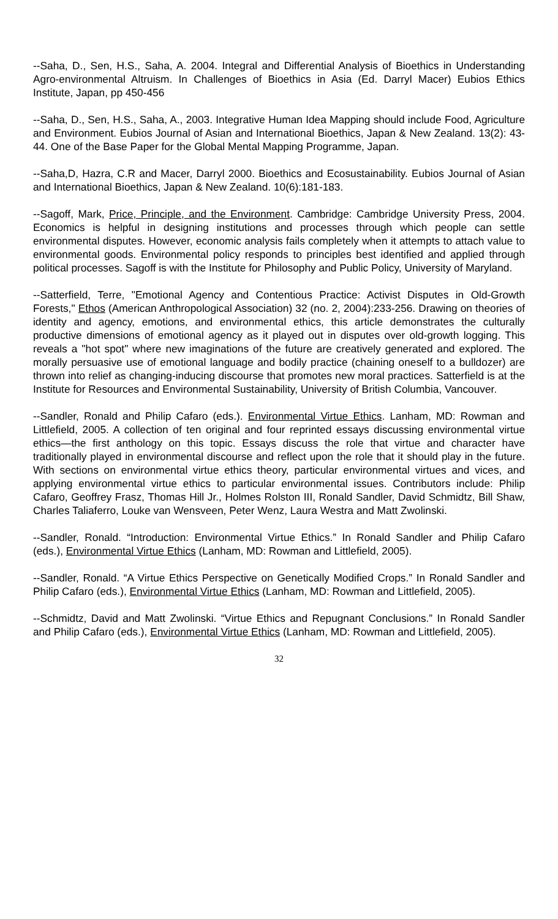--Saha, D., Sen, H.S., Saha, A. 2004. Integral and Differential Analysis of Bioethics in Understanding Agro-environmental Altruism. In Challenges of Bioethics in Asia (Ed. Darryl Macer) Eubios Ethics Institute, Japan, pp 450-456
--Saha, D., Sen, H.S., Saha, A., 2003. Integrative Human Idea Mapping should include Food, Agriculture and Environment. Eubios Journal of Asian and International Bioethics, Japan & New Zealand. 13(2): 43-44. One of the Base Paper for the Global Mental Mapping Programme, Japan.
--Saha,D, Hazra, C.R and Macer, Darryl 2000. Bioethics and Ecosustainability. Eubios Journal of Asian and International Bioethics, Japan & New Zealand. 10(6):181-183.
--Sagoff, Mark, Price, Principle, and the Environment. Cambridge: Cambridge University Press, 2004. Economics is helpful in designing institutions and processes through which people can settle environmental disputes. However, economic analysis fails completely when it attempts to attach value to environmental goods. Environmental policy responds to principles best identified and applied through political processes. Sagoff is with the Institute for Philosophy and Public Policy, University of Maryland.
--Satterfield, Terre, "Emotional Agency and Contentious Practice: Activist Disputes in Old-Growth Forests," Ethos (American Anthropological Association) 32 (no. 2, 2004):233-256. Drawing on theories of identity and agency, emotions, and environmental ethics, this article demonstrates the culturally productive dimensions of emotional agency as it played out in disputes over old-growth logging. This reveals a "hot spot" where new imaginations of the future are creatively generated and explored. The morally persuasive use of emotional language and bodily practice (chaining oneself to a bulldozer) are thrown into relief as changing-inducing discourse that promotes new moral practices. Satterfield is at the Institute for Resources and Environmental Sustainability, University of British Columbia, Vancouver.
--Sandler, Ronald and Philip Cafaro (eds.). Environmental Virtue Ethics. Lanham, MD: Rowman and Littlefield, 2005. A collection of ten original and four reprinted essays discussing environmental virtue ethics—the first anthology on this topic. Essays discuss the role that virtue and character have traditionally played in environmental discourse and reflect upon the role that it should play in the future. With sections on environmental virtue ethics theory, particular environmental virtues and vices, and applying environmental virtue ethics to particular environmental issues. Contributors include: Philip Cafaro, Geoffrey Frasz, Thomas Hill Jr., Holmes Rolston III, Ronald Sandler, David Schmidtz, Bill Shaw, Charles Taliaferro, Louke van Wensveen, Peter Wenz, Laura Westra and Matt Zwolinski.
--Sandler, Ronald. “Introduction: Environmental Virtue Ethics.” In Ronald Sandler and Philip Cafaro (eds.), Environmental Virtue Ethics (Lanham, MD: Rowman and Littlefield, 2005).
--Sandler, Ronald. “A Virtue Ethics Perspective on Genetically Modified Crops.” In Ronald Sandler and Philip Cafaro (eds.), Environmental Virtue Ethics (Lanham, MD: Rowman and Littlefield, 2005).
--Schmidtz, David and Matt Zwolinski. “Virtue Ethics and Repugnant Conclusions.” In Ronald Sandler and Philip Cafaro (eds.), Environmental Virtue Ethics (Lanham, MD: Rowman and Littlefield, 2005).
32